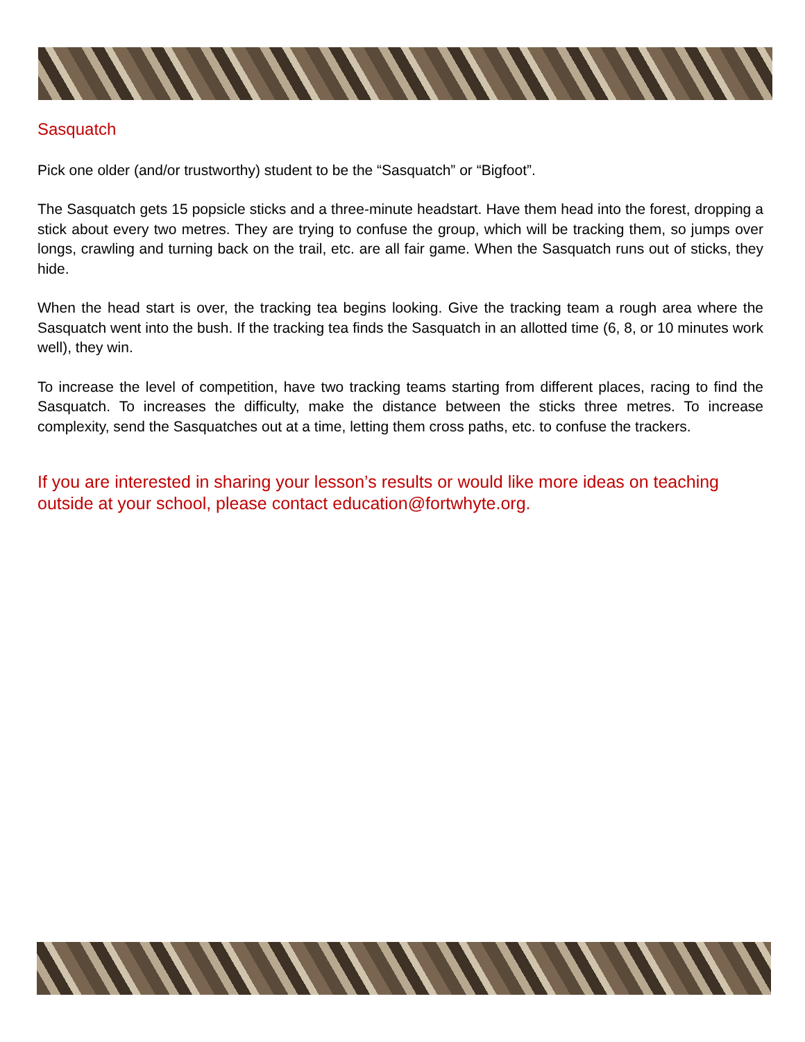Sasquatch
Pick one older (and/or trustworthy) student to be the “Sasquatch” or “Bigfoot”.
The Sasquatch gets 15 popsicle sticks and a three-minute headstart. Have them head into the forest, dropping a stick about every two metres. They are trying to confuse the group, which will be tracking them, so jumps over longs, crawling and turning back on the trail, etc. are all fair game. When the Sasquatch runs out of sticks, they hide.
When the head start is over, the tracking tea begins looking. Give the tracking team a rough area where the Sasquatch went into the bush. If the tracking tea finds the Sasquatch in an allotted time (6, 8, or 10 minutes work well), they win.
To increase the level of competition, have two tracking teams starting from different places, racing to find the Sasquatch. To increases the difficulty, make the distance between the sticks three metres. To increase complexity, send the Sasquatches out at a time, letting them cross paths, etc. to confuse the trackers.
If you are interested in sharing your lesson’s results or would like more ideas on teaching outside at your school, please contact education@fortwhyte.org.